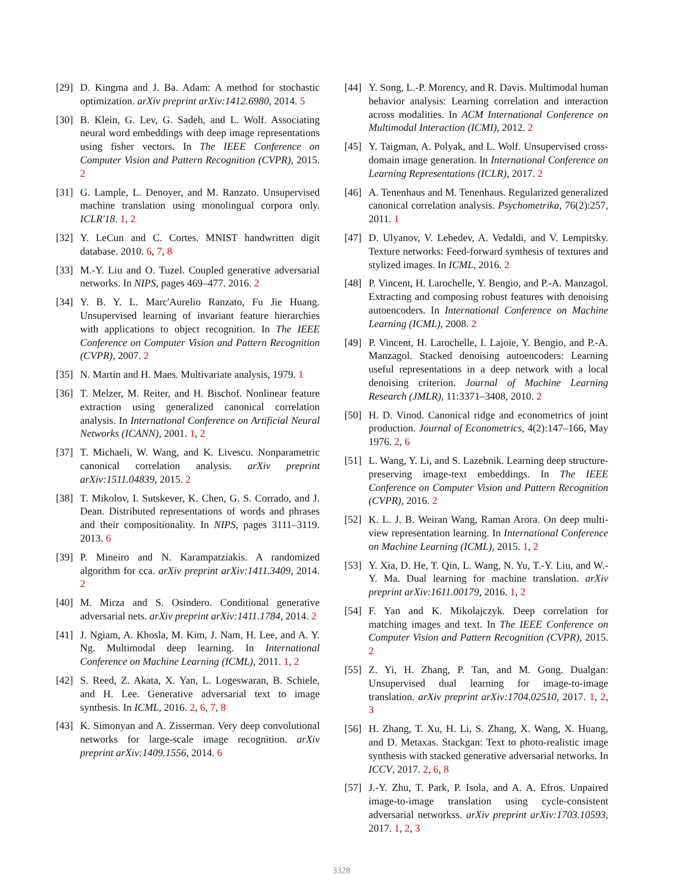[29] D. Kingma and J. Ba. Adam: A method for stochastic optimization. arXiv preprint arXiv:1412.6980, 2014. 5
[30] B. Klein, G. Lev, G. Sadeh, and L. Wolf. Associating neural word embeddings with deep image representations using fisher vectors. In The IEEE Conference on Computer Vision and Pattern Recognition (CVPR), 2015. 2
[31] G. Lample, L. Denoyer, and M. Ranzato. Unsupervised machine translation using monolingual corpora only. ICLR'18. 1, 2
[32] Y. LeCun and C. Cortes. MNIST handwritten digit database. 2010. 6, 7, 8
[33] M.-Y. Liu and O. Tuzel. Coupled generative adversarial networks. In NIPS, pages 469–477. 2016. 2
[34] Y. B. Y. L. Marc'Aurelio Ranzato, Fu Jie Huang. Unsupervised learning of invariant feature hierarchies with applications to object recognition. In The IEEE Conference on Computer Vision and Pattern Recognition (CVPR), 2007. 2
[35] N. Martin and H. Maes. Multivariate analysis, 1979. 1
[36] T. Melzer, M. Reiter, and H. Bischof. Nonlinear feature extraction using generalized canonical correlation analysis. In International Conference on Artificial Neural Networks (ICANN), 2001. 1, 2
[37] T. Michaeli, W. Wang, and K. Livescu. Nonparametric canonical correlation analysis. arXiv preprint arXiv:1511.04839, 2015. 2
[38] T. Mikolov, I. Sutskever, K. Chen, G. S. Corrado, and J. Dean. Distributed representations of words and phrases and their compositionality. In NIPS, pages 3111–3119. 2013. 6
[39] P. Mineiro and N. Karampatziakis. A randomized algorithm for cca. arXiv preprint arXiv:1411.3409, 2014. 2
[40] M. Mirza and S. Osindero. Conditional generative adversarial nets. arXiv preprint arXiv:1411.1784, 2014. 2
[41] J. Ngiam, A. Khosla, M. Kim, J. Nam, H. Lee, and A. Y. Ng. Multimodal deep learning. In International Conference on Machine Learning (ICML), 2011. 1, 2
[42] S. Reed, Z. Akata, X. Yan, L. Logeswaran, B. Schiele, and H. Lee. Generative adversarial text to image synthesis. In ICML, 2016. 2, 6, 7, 8
[43] K. Simonyan and A. Zisserman. Very deep convolutional networks for large-scale image recognition. arXiv preprint arXiv:1409.1556, 2014. 6
[44] Y. Song, L.-P. Morency, and R. Davis. Multimodal human behavior analysis: Learning correlation and interaction across modalities. In ACM International Conference on Multimodal Interaction (ICMI), 2012. 2
[45] Y. Taigman, A. Polyak, and L. Wolf. Unsupervised cross-domain image generation. In International Conference on Learning Representations (ICLR), 2017. 2
[46] A. Tenenhaus and M. Tenenhaus. Regularized generalized canonical correlation analysis. Psychometrika, 76(2):257, 2011. 1
[47] D. Ulyanov, V. Lebedev, A. Vedaldi, and V. Lempitsky. Texture networks: Feed-forward synthesis of textures and stylized images. In ICML, 2016. 2
[48] P. Vincent, H. Larochelle, Y. Bengio, and P.-A. Manzagol. Extracting and composing robust features with denoising autoencoders. In International Conference on Machine Learning (ICML), 2008. 2
[49] P. Vincent, H. Larochelle, I. Lajoie, Y. Bengio, and P.-A. Manzagol. Stacked denoising autoencoders: Learning useful representations in a deep network with a local denoising criterion. Journal of Machine Learning Research (JMLR), 11:3371–3408, 2010. 2
[50] H. D. Vinod. Canonical ridge and econometrics of joint production. Journal of Econometrics, 4(2):147–166, May 1976. 2, 6
[51] L. Wang, Y. Li, and S. Lazebnik. Learning deep structure-preserving image-text embeddings. In The IEEE Conference on Computer Vision and Pattern Recognition (CVPR), 2016. 2
[52] K. L. J. B. Weiran Wang, Raman Arora. On deep multi-view representation learning. In International Conference on Machine Learning (ICML), 2015. 1, 2
[53] Y. Xia, D. He, T. Qin, L. Wang, N. Yu, T.-Y. Liu, and W.-Y. Ma. Dual learning for machine translation. arXiv preprint arXiv:1611.00179, 2016. 1, 2
[54] F. Yan and K. Mikolajczyk. Deep correlation for matching images and text. In The IEEE Conference on Computer Vision and Pattern Recognition (CVPR), 2015. 2
[55] Z. Yi, H. Zhang, P. Tan, and M. Gong. Dualgan: Unsupervised dual learning for image-to-image translation. arXiv preprint arXiv:1704.02510, 2017. 1, 2, 3
[56] H. Zhang, T. Xu, H. Li, S. Zhang, X. Wang, X. Huang, and D. Metaxas. Stackgan: Text to photo-realistic image synthesis with stacked generative adversarial networks. In ICCV, 2017. 2, 6, 8
[57] J.-Y. Zhu, T. Park, P. Isola, and A. A. Efros. Unpaired image-to-image translation using cycle-consistent adversarial networkss. arXiv preprint arXiv:1703.10593, 2017. 1, 2, 3
3328